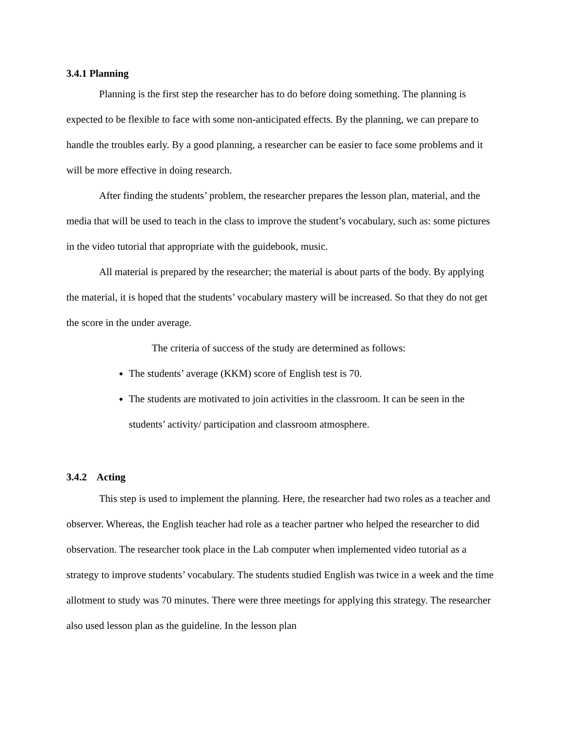3.4.1 Planning
Planning is the first step the researcher has to do before doing something. The planning is expected to be flexible to face with some non-anticipated effects. By the planning, we can prepare to handle the troubles early. By a good planning, a researcher can be easier to face some problems and it will be more effective in doing research.
After finding the students’ problem, the researcher prepares the lesson plan, material, and the media that will be used to teach in the class to improve the student’s vocabulary, such as: some pictures in the video tutorial that appropriate with the guidebook, music.
All material is prepared by the researcher; the material is about parts of the body. By applying the material, it is hoped that the students’ vocabulary mastery will be increased. So that they do not get the score in the under average.
The criteria of success of the study are determined as follows:
The students’ average (KKM) score of English test is 70.
The students are motivated to join activities in the classroom. It can be seen in the students’ activity/ participation and classroom atmosphere.
3.4.2 Acting
This step is used to implement the planning. Here, the researcher had two roles as a teacher and observer. Whereas, the English teacher had role as a teacher partner who helped the researcher to did observation. The researcher took place in the Lab computer when implemented video tutorial as a strategy to improve students’ vocabulary. The students studied English was twice in a week and the time allotment to study was 70 minutes. There were three meetings for applying this strategy. The researcher also used lesson plan as the guideline. In the lesson plan